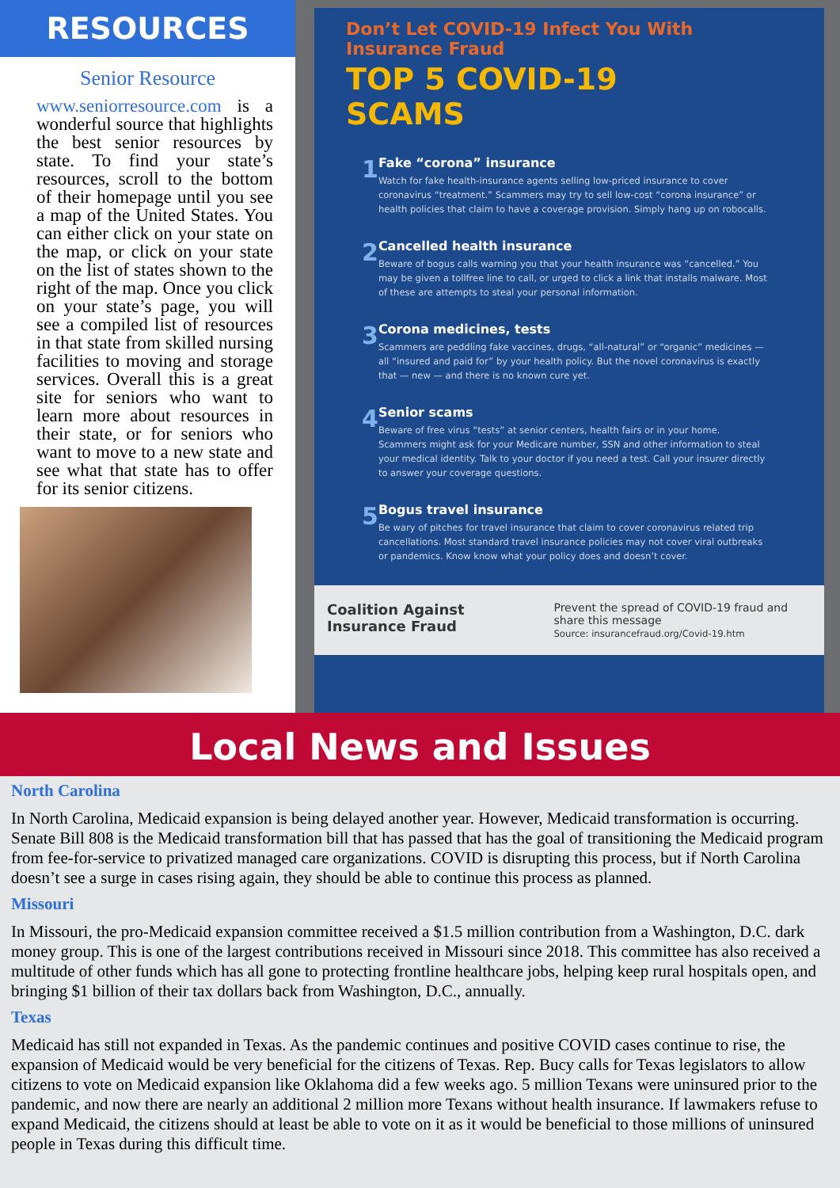RESOURCES
Senior Resource
www.seniorresource.com is a wonderful source that highlights the best senior resources by state. To find your state’s resources, scroll to the bottom of their homepage until you see a map of the United States. You can either click on your state on the map, or click on your state on the list of states shown to the right of the map. Once you click on your state’s page, you will see a compiled list of resources in that state from skilled nursing facilities to moving and storage services. Overall this is a great site for seniors who want to learn more about resources in their state, or for seniors who want to move to a new state and see what that state has to offer for its senior citizens.
Don’t Let COVID-19 Infect You With Insurance Fraud
TOP 5 COVID-19
SCAMS
1
Fake “corona” insurance
Watch for fake health-insurance agents selling low-priced insurance to cover coronavirus “treatment.” Scammers may try to sell low-cost “corona insurance” or health policies that claim to have a coverage provision. Simply hang up on robocalls.
2
Cancelled health insurance
Beware of bogus calls warning you that your health insurance was “cancelled.” You may be given a tollfree line to call, or urged to click a link that installs malware. Most of these are attempts to steal your personal information.
3
Corona medicines, tests
Scammers are peddling fake vaccines, drugs, “all-natural” or “organic” medicines — all “insured and paid for” by your health policy. But the novel coronavirus is exactly that — new — and there is no known cure yet.
4
Senior scams
Beware of free virus “tests” at senior centers, health fairs or in your home. Scammers might ask for your Medicare number, SSN and other information to steal your medical identity. Talk to your doctor if you need a test. Call your insurer directly to answer your coverage questions.
5
Bogus travel insurance
Be wary of pitches for travel insurance that claim to cover coronavirus related trip cancellations. Most standard travel insurance policies may not cover viral outbreaks or pandemics. Know know what your policy does and doesn’t cover.
Coalition Against Insurance Fraud
Prevent the spread of COVID-19 fraud and share this message
Source: insurancefraud.org/Covid-19.htm
Local News and Issues
North Carolina
In North Carolina, Medicaid expansion is being delayed another year. However, Medicaid transformation is occurring. Senate Bill 808 is the Medicaid transformation bill that has passed that has the goal of transitioning the Medicaid program from fee-for-service to privatized managed care organizations. COVID is disrupting this process, but if North Carolina doesn’t see a surge in cases rising again, they should be able to continue this process as planned.
Missouri
In Missouri, the pro-Medicaid expansion committee received a $1.5 million contribution from a Washington, D.C. dark money group. This is one of the largest contributions received in Missouri since 2018. This committee has also received a multitude of other funds which has all gone to protecting frontline healthcare jobs, helping keep rural hospitals open, and bringing $1 billion of their tax dollars back from Washington, D.C., annually.
Texas
Medicaid has still not expanded in Texas. As the pandemic continues and positive COVID cases continue to rise, the expansion of Medicaid would be very beneficial for the citizens of Texas. Rep. Bucy calls for Texas legislators to allow citizens to vote on Medicaid expansion like Oklahoma did a few weeks ago. 5 million Texans were uninsured prior to the pandemic, and now there are nearly an additional 2 million more Texans without health insurance. If lawmakers refuse to expand Medicaid, the citizens should at least be able to vote on it as it would be beneficial to those millions of uninsured people in Texas during this difficult time.